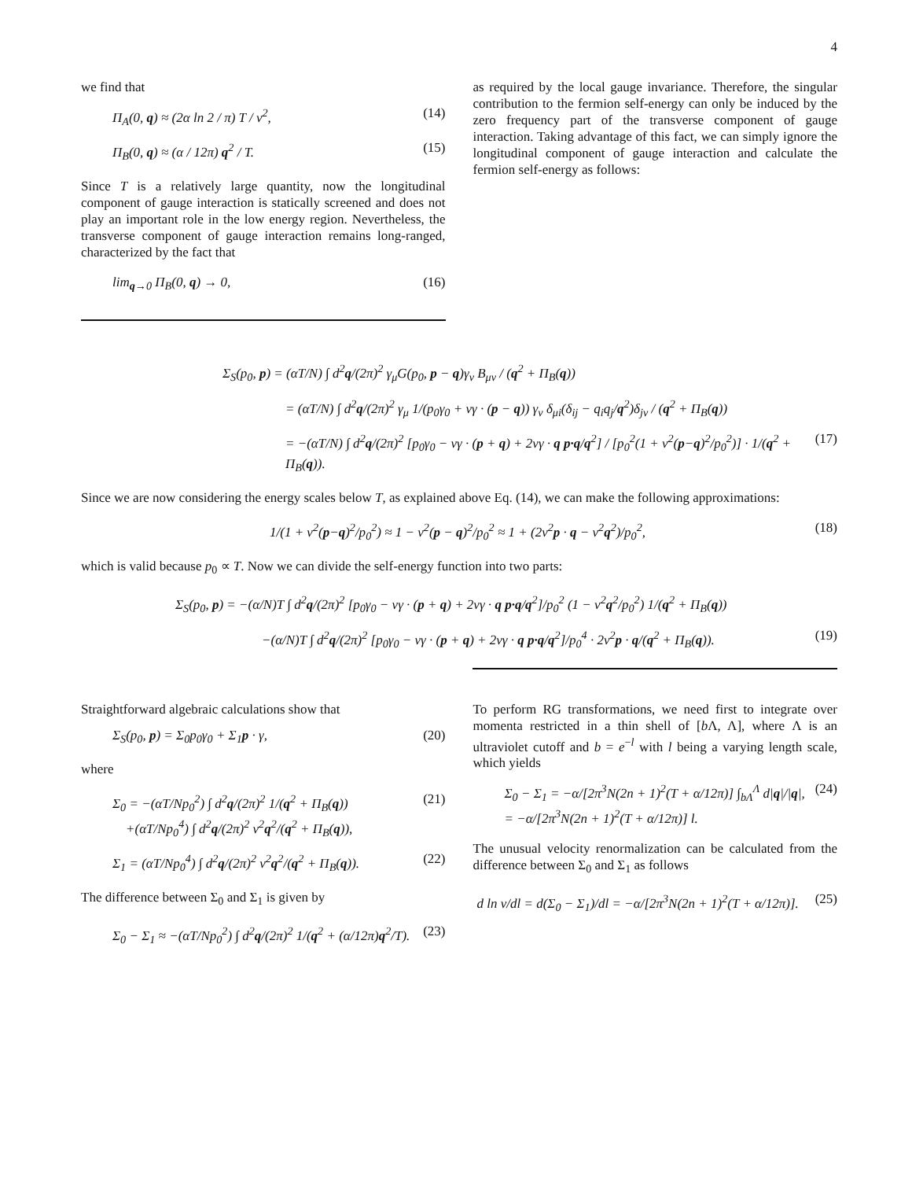4
we find that
Π<sub>A</sub>(0, q) ≈ (2α ln 2 / π) T / v<sup>2</sup>, (14)
Π<sub>B</sub>(0, q) ≈ (α / 12π) q<sup>2</sup> / T. (15)
Since T is a relatively large quantity, now the longitudinal component of gauge interaction is statically screened and does not play an important role in the low energy region. Nevertheless, the transverse component of gauge interaction remains long-ranged, characterized by the fact that
lim<sub>q→0</sub> Π<sub>B</sub>(0, q) → 0, (16)
as required by the local gauge invariance. Therefore, the singular contribution to the fermion self-energy can only be induced by the zero frequency part of the transverse component of gauge interaction. Taking advantage of this fact, we can simply ignore the longitudinal component of gauge interaction and calculate the fermion self-energy as follows:
Σ<sub>S</sub>(p<sub>0</sub>, p) = (αT/N) ∫ d<sup>2</sup>q/(2π)<sup>2</sup> γ<sub>μ</sub>G(p<sub>0</sub>, p − q)γ<sub>ν</sub> B<sub>μν</sub> / (q<sup>2</sup> + Π<sub>B</sub>(q))
= (αT/N) ∫ d<sup>2</sup>q/(2π)<sup>2</sup> γ<sub>μ</sub> 1/(p<sub>0</sub>γ<sub>0</sub> + vγ · (p − q)) γ<sub>ν</sub> δ<sub>μi</sub>(δ<sub>ij</sub> − q<sub>i</sub>q<sub>j</sub>/q<sup>2</sup>)δ<sub>jν</sub> / (q<sup>2</sup> + Π<sub>B</sub>(q))
= −(αT/N) ∫ d<sup>2</sup>q/(2π)<sup>2</sup> [p<sub>0</sub>γ<sub>0</sub> − vγ · (p + q) + 2vγ · q p·q/q<sup>2</sup>] / [p<sub>0</sub><sup>2</sup>(1 + v<sup>2</sup>(p−q)<sup>2</sup>/p<sub>0</sub><sup>2</sup>)] · 1/(q<sup>2</sup> + Π<sub>B</sub>(q)). (17)
Since we are now considering the energy scales below T, as explained above Eq. (14), we can make the following approximations:
1/(1 + v<sup>2</sup>(p−q)<sup>2</sup>/p<sub>0</sub><sup>2</sup>) ≈ 1 − v<sup>2</sup>(p − q)<sup>2</sup>/p<sub>0</sub><sup>2</sup> ≈ 1 + (2v<sup>2</sup>p · q − v<sup>2</sup>q<sup>2</sup>)/p<sub>0</sub><sup>2</sup>, (18)
which is valid because p<sub>0</sub> ∝ T. Now we can divide the self-energy function into two parts:
Σ<sub>S</sub>(p<sub>0</sub>, p) = −(α/N)T ∫ d<sup>2</sup>q/(2π)<sup>2</sup> [p<sub>0</sub>γ<sub>0</sub> − vγ · (p + q) + 2vγ · q p·q/q<sup>2</sup>]/p<sub>0</sub><sup>2</sup> (1 − v<sup>2</sup>q<sup>2</sup>/p<sub>0</sub><sup>2</sup>) 1/(q<sup>2</sup> + Π<sub>B</sub>(q))
−(α/N)T ∫ d<sup>2</sup>q/(2π)<sup>2</sup> [p<sub>0</sub>γ<sub>0</sub> − vγ · (p + q) + 2vγ · q p·q/q<sup>2</sup>]/p<sub>0</sub><sup>4</sup> · 2v<sup>2</sup>p · q/(q<sup>2</sup> + Π<sub>B</sub>(q)). (19)
Straightforward algebraic calculations show that
Σ<sub>S</sub>(p<sub>0</sub>, p) = Σ<sub>0</sub>p<sub>0</sub>γ<sub>0</sub> + Σ<sub>1</sub>p · γ, (20)
where
Σ<sub>0</sub> = −(αT/Np<sub>0</sub><sup>2</sup>) ∫ d<sup>2</sup>q/(2π)<sup>2</sup> 1/(q<sup>2</sup> + Π<sub>B</sub>(q))
+(αT/Np<sub>0</sub><sup>4</sup>) ∫ d<sup>2</sup>q/(2π)<sup>2</sup> v<sup>2</sup>q<sup>2</sup>/(q<sup>2</sup> + Π<sub>B</sub>(q)), (21)
Σ<sub>1</sub> = (αT/Np<sub>0</sub><sup>4</sup>) ∫ d<sup>2</sup>q/(2π)<sup>2</sup> v<sup>2</sup>q<sup>2</sup>/(q<sup>2</sup> + Π<sub>B</sub>(q)). (22)
The difference between Σ<sub>0</sub> and Σ<sub>1</sub> is given by
Σ<sub>0</sub> − Σ<sub>1</sub> ≈ −(αT/Np<sub>0</sub><sup>2</sup>) ∫ d<sup>2</sup>q/(2π)<sup>2</sup> 1/(q<sup>2</sup> + (α/12π)q<sup>2</sup>/T). (23)
To perform RG transformations, we need first to integrate over momenta restricted in a thin shell of [b Λ, Λ], where Λ is an ultraviolet cutoff and b = e<sup>−l</sup> with l being a varying length scale, which yields
Σ<sub>0</sub> − Σ<sub>1</sub> = −α/[2π<sup>3</sup>N(2n + 1)<sup>2</sup>(T + α/12π)] ∫<sub>bΛ</sub><sup>Λ</sup> d|q|/|q|,
= −α/[2π<sup>3</sup>N(2n + 1)<sup>2</sup>(T + α/12π)] l. (24)
The unusual velocity renormalization can be calculated from the difference between Σ<sub>0</sub> and Σ<sub>1</sub> as follows
d ln v/dl = d(Σ<sub>0</sub> − Σ<sub>1</sub>)/dl = −α/[2π<sup>3</sup>N(2n + 1)<sup>2</sup>(T + α/12π)]. (25)